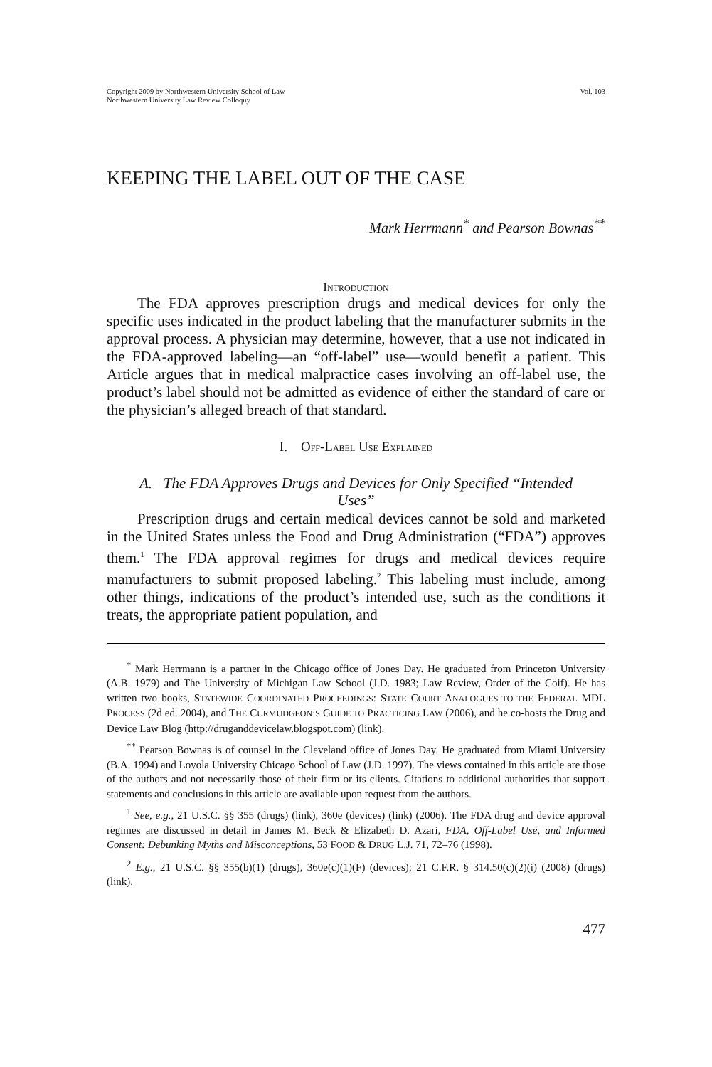Copyright 2009 by Northwestern University School of Law
Northwestern University Law Review Colloquy
Vol. 103
KEEPING THE LABEL OUT OF THE CASE
Mark Herrmann<sup>*</sup> and Pearson Bownas<sup>**</sup>
INTRODUCTION
The FDA approves prescription drugs and medical devices for only the specific uses indicated in the product labeling that the manufacturer submits in the approval process. A physician may determine, however, that a use not indicated in the FDA-approved labeling—an “off-label” use—would benefit a patient. This Article argues that in medical malpractice cases involving an off-label use, the product’s label should not be admitted as evidence of either the standard of care or the physician’s alleged breach of that standard.
I. OFF-LABEL USE EXPLAINED
A. The FDA Approves Drugs and Devices for Only Specified “Intended Uses”
Prescription drugs and certain medical devices cannot be sold and marketed in the United States unless the Food and Drug Administration (“FDA”) approves them.<sup>1</sup> The FDA approval regimes for drugs and medical devices require manufacturers to submit proposed labeling.<sup>2</sup> This labeling must include, among other things, indications of the product’s intended use, such as the conditions it treats, the appropriate patient population, and
<sup>*</sup> Mark Herrmann is a partner in the Chicago office of Jones Day. He graduated from Princeton University (A.B. 1979) and The University of Michigan Law School (J.D. 1983; Law Review, Order of the Coif). He has written two books, STATEWIDE COORDINATED PROCEEDINGS: STATE COURT ANALOGUES TO THE FEDERAL MDL PROCESS (2d ed. 2004), and THE CURMUDGEON’S GUIDE TO PRACTICING LAW (2006), and he co-hosts the Drug and Device Law Blog (http://druganddevicelaw.blogspot.com) (link).
<sup>**</sup> Pearson Bownas is of counsel in the Cleveland office of Jones Day. He graduated from Miami University (B.A. 1994) and Loyola University Chicago School of Law (J.D. 1997). The views contained in this article are those of the authors and not necessarily those of their firm or its clients. Citations to additional authorities that support statements and conclusions in this article are available upon request from the authors.
<sup>1</sup> See, e.g., 21 U.S.C. §§ 355 (drugs) (link), 360e (devices) (link) (2006). The FDA drug and device approval regimes are discussed in detail in James M. Beck & Elizabeth D. Azari, FDA, Off-Label Use, and Informed Consent: Debunking Myths and Misconceptions, 53 FOOD & DRUG L.J. 71, 72–76 (1998).
<sup>2</sup> E.g., 21 U.S.C. §§ 355(b)(1) (drugs), 360e(c)(1)(F) (devices); 21 C.F.R. § 314.50(c)(2)(i) (2008) (drugs) (link).
477